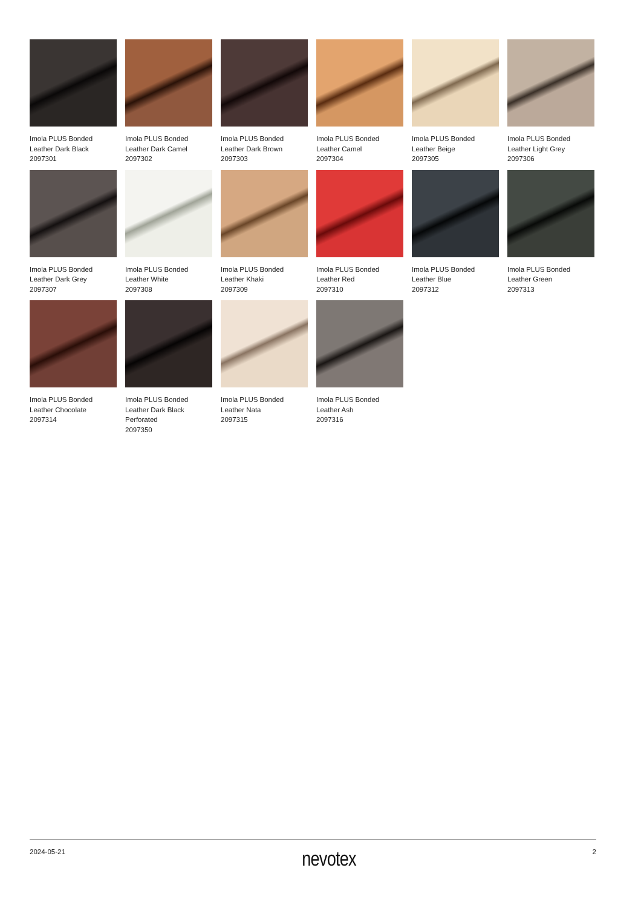Imola PLUS Bonded
Leather Dark Black
2097301
Imola PLUS Bonded
Leather Dark Camel
2097302
Imola PLUS Bonded
Leather Dark Brown
2097303
Imola PLUS Bonded
Leather Camel
2097304
Imola PLUS Bonded
Leather Beige
2097305
Imola PLUS Bonded
Leather Light Grey
2097306
Imola PLUS Bonded
Leather Dark Grey
2097307
Imola PLUS Bonded
Leather White
2097308
Imola PLUS Bonded
Leather Khaki
2097309
Imola PLUS Bonded
Leather Red
2097310
Imola PLUS Bonded
Leather Blue
2097312
Imola PLUS Bonded
Leather Green
2097313
Imola PLUS Bonded
Leather Chocolate
2097314
Imola PLUS Bonded
Leather Dark Black
Perforated
2097350
Imola PLUS Bonded
Leather Nata
2097315
Imola PLUS Bonded
Leather Ash
2097316
2024-05-21 nevotex 2